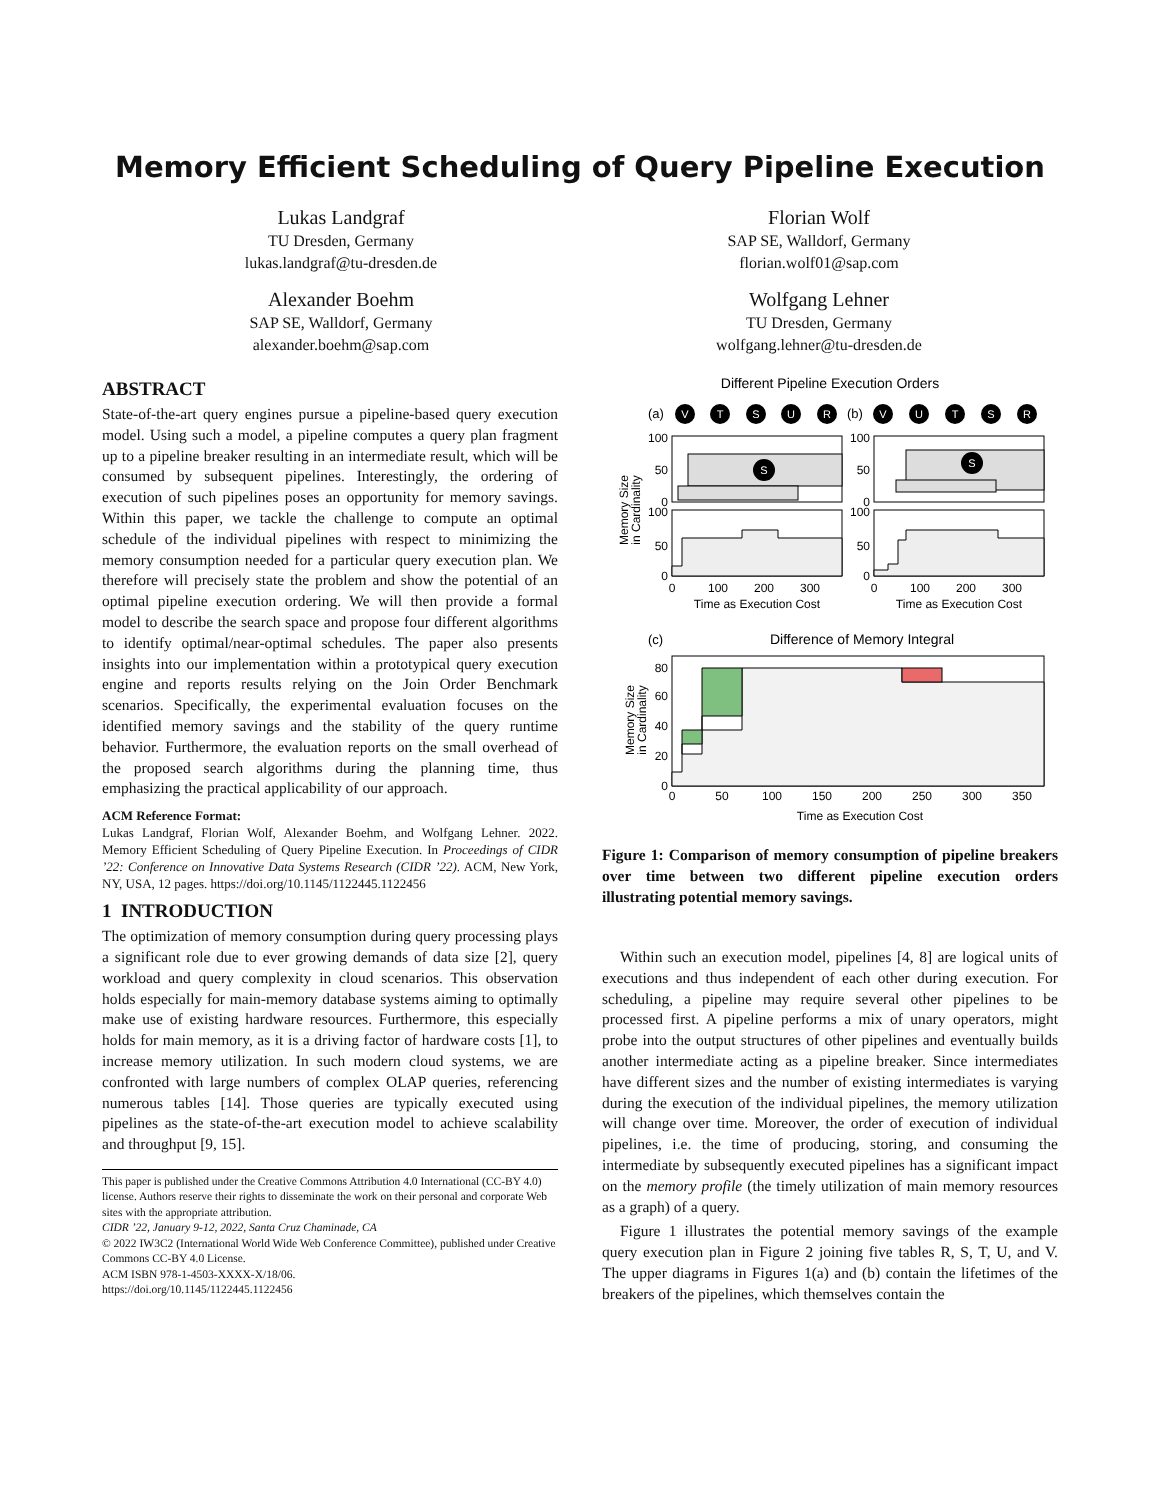Memory Efficient Scheduling of Query Pipeline Execution
Lukas Landgraf
TU Dresden, Germany
lukas.landgraf@tu-dresden.de
Florian Wolf
SAP SE, Walldorf, Germany
florian.wolf01@sap.com
Alexander Boehm
SAP SE, Walldorf, Germany
alexander.boehm@sap.com
Wolfgang Lehner
TU Dresden, Germany
wolfgang.lehner@tu-dresden.de
ABSTRACT
State-of-the-art query engines pursue a pipeline-based query execution model. Using such a model, a pipeline computes a query plan fragment up to a pipeline breaker resulting in an intermediate result, which will be consumed by subsequent pipelines. Interestingly, the ordering of execution of such pipelines poses an opportunity for memory savings. Within this paper, we tackle the challenge to compute an optimal schedule of the individual pipelines with respect to minimizing the memory consumption needed for a particular query execution plan. We therefore will precisely state the problem and show the potential of an optimal pipeline execution ordering. We will then provide a formal model to describe the search space and propose four different algorithms to identify optimal/near-optimal schedules. The paper also presents insights into our implementation within a prototypical query execution engine and reports results relying on the Join Order Benchmark scenarios. Specifically, the experimental evaluation focuses on the identified memory savings and the stability of the query runtime behavior. Furthermore, the evaluation reports on the small overhead of the proposed search algorithms during the planning time, thus emphasizing the practical applicability of our approach.
ACM Reference Format:
Lukas Landgraf, Florian Wolf, Alexander Boehm, and Wolfgang Lehner. 2022. Memory Efficient Scheduling of Query Pipeline Execution. In Proceedings of CIDR ’22: Conference on Innovative Data Systems Research (CIDR ’22). ACM, New York, NY, USA, 12 pages. https://doi.org/10.1145/1122445.1122456
1 INTRODUCTION
The optimization of memory consumption during query processing plays a significant role due to ever growing demands of data size [2], query workload and query complexity in cloud scenarios. This observation holds especially for main-memory database systems aiming to optimally make use of existing hardware resources. Furthermore, this especially holds for main memory, as it is a driving factor of hardware costs [1], to increase memory utilization. In such modern cloud systems, we are confronted with large numbers of complex OLAP queries, referencing numerous tables [14]. Those queries are typically executed using pipelines as the state-of-the-art execution model to achieve scalability and throughput [9, 15].
This paper is published under the Creative Commons Attribution 4.0 International (CC-BY 4.0) license. Authors reserve their rights to disseminate the work on their personal and corporate Web sites with the appropriate attribution.
CIDR ’22, January 9-12, 2022, Santa Cruz Chaminade, CA
© 2022 IW3C2 (International World Wide Web Conference Committee), published under Creative Commons CC-BY 4.0 License.
ACM ISBN 978-1-4503-XXXX-X/18/06.
https://doi.org/10.1145/1122445.1122456
Different Pipeline Execution Orders
(a)
(b)
V
T
S
U
R
V
U
T
S
R
S
S
100
50
0
100
50
0
100
50
0
100
50
0
0
100
200
300
0
100
200
300
Time as Execution Cost
Time as Execution Cost
(c)
Difference of Memory Integral
80
60
40
20
0
0
50
100
150
200
250
300
350
Time as Execution Cost
Memory Size
in Cardinality
Memory Size
in Cardinality
Figure 1: Comparison of memory consumption of pipeline breakers over time between two different pipeline execution orders illustrating potential memory savings.
Within such an execution model, pipelines [4, 8] are logical units of executions and thus independent of each other during execution. For scheduling, a pipeline may require several other pipelines to be processed first. A pipeline performs a mix of unary operators, might probe into the output structures of other pipelines and eventually builds another intermediate acting as a pipeline breaker. Since intermediates have different sizes and the number of existing intermediates is varying during the execution of the individual pipelines, the memory utilization will change over time. Moreover, the order of execution of individual pipelines, i.e. the time of producing, storing, and consuming the intermediate by subsequently executed pipelines has a significant impact on the memory profile (the timely utilization of main memory resources as a graph) of a query.
Figure 1 illustrates the potential memory savings of the example query execution plan in Figure 2 joining five tables R, S, T, U, and V. The upper diagrams in Figures 1(a) and (b) contain the lifetimes of the breakers of the pipelines, which themselves contain the